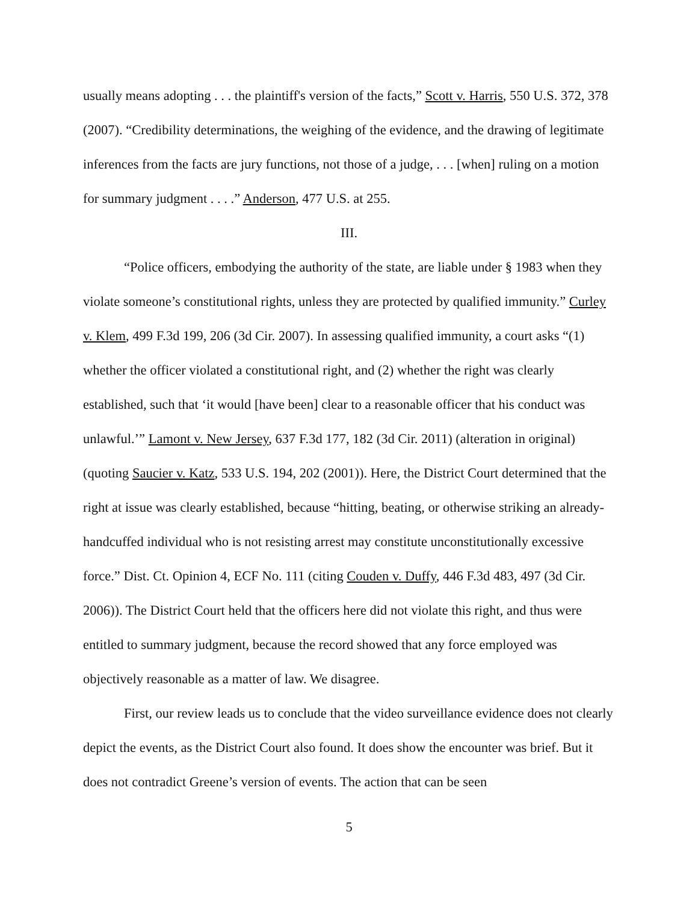usually means adopting . . . the plaintiff's version of the facts,” Scott v. Harris, 550 U.S. 372, 378 (2007). “Credibility determinations, the weighing of the evidence, and the drawing of legitimate inferences from the facts are jury functions, not those of a judge, . . . [when] ruling on a motion for summary judgment . . . .” Anderson, 477 U.S. at 255.
III.
“Police officers, embodying the authority of the state, are liable under § 1983 when they violate someone’s constitutional rights, unless they are protected by qualified immunity.” Curley v. Klem, 499 F.3d 199, 206 (3d Cir. 2007). In assessing qualified immunity, a court asks “(1) whether the officer violated a constitutional right, and (2) whether the right was clearly established, such that ‘it would [have been] clear to a reasonable officer that his conduct was unlawful.’” Lamont v. New Jersey, 637 F.3d 177, 182 (3d Cir. 2011) (alteration in original) (quoting Saucier v. Katz, 533 U.S. 194, 202 (2001)). Here, the District Court determined that the right at issue was clearly established, because “hitting, beating, or otherwise striking an already-handcuffed individual who is not resisting arrest may constitute unconstitutionally excessive force.” Dist. Ct. Opinion 4, ECF No. 111 (citing Couden v. Duffy, 446 F.3d 483, 497 (3d Cir. 2006)). The District Court held that the officers here did not violate this right, and thus were entitled to summary judgment, because the record showed that any force employed was objectively reasonable as a matter of law. We disagree.
First, our review leads us to conclude that the video surveillance evidence does not clearly depict the events, as the District Court also found. It does show the encounter was brief. But it does not contradict Greene’s version of events. The action that can be seen
5